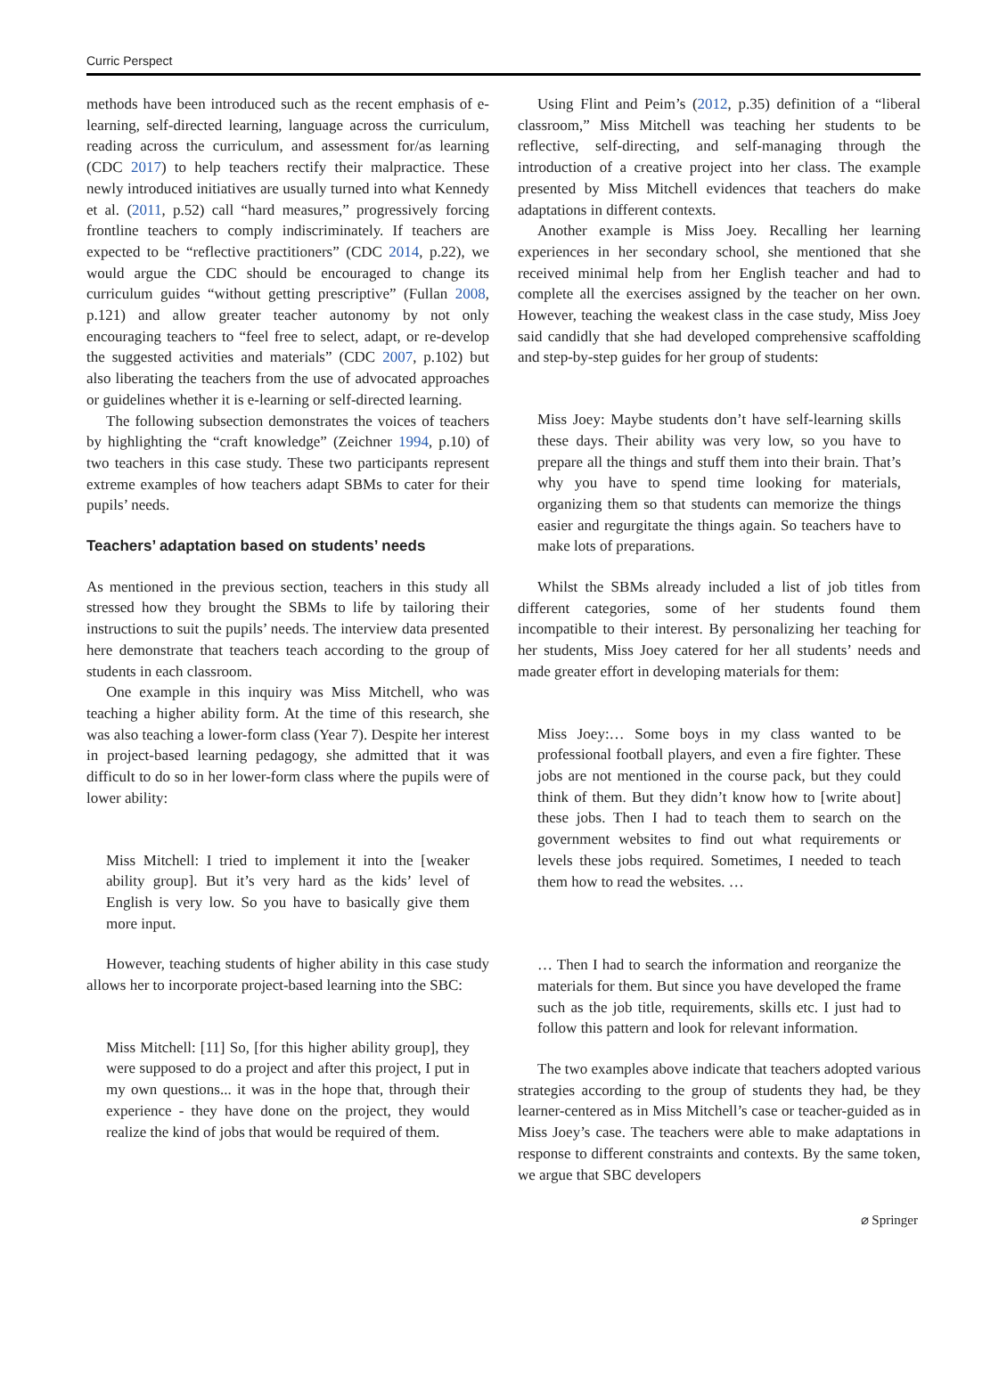Curric Perspect
methods have been introduced such as the recent emphasis of e-learning, self-directed learning, language across the curriculum, reading across the curriculum, and assessment for/as learning (CDC 2017) to help teachers rectify their malpractice. These newly introduced initiatives are usually turned into what Kennedy et al. (2011, p.52) call “hard measures,” progressively forcing frontline teachers to comply indiscriminately. If teachers are expected to be “reflective practitioners” (CDC 2014, p.22), we would argue the CDC should be encouraged to change its curriculum guides “without getting prescriptive” (Fullan 2008, p.121) and allow greater teacher autonomy by not only encouraging teachers to “feel free to select, adapt, or re-develop the suggested activities and materials” (CDC 2007, p.102) but also liberating the teachers from the use of advocated approaches or guidelines whether it is e-learning or self-directed learning.
The following subsection demonstrates the voices of teachers by highlighting the “craft knowledge” (Zeichner 1994, p.10) of two teachers in this case study. These two participants represent extreme examples of how teachers adapt SBMs to cater for their pupils’ needs.
Teachers’ adaptation based on students’ needs
As mentioned in the previous section, teachers in this study all stressed how they brought the SBMs to life by tailoring their instructions to suit the pupils’ needs. The interview data presented here demonstrate that teachers teach according to the group of students in each classroom.
One example in this inquiry was Miss Mitchell, who was teaching a higher ability form. At the time of this research, she was also teaching a lower-form class (Year 7). Despite her interest in project-based learning pedagogy, she admitted that it was difficult to do so in her lower-form class where the pupils were of lower ability:
Miss Mitchell: I tried to implement it into the [weaker ability group]. But it’s very hard as the kids’ level of English is very low. So you have to basically give them more input.
However, teaching students of higher ability in this case study allows her to incorporate project-based learning into the SBC:
Miss Mitchell: [11] So, [for this higher ability group], they were supposed to do a project and after this project, I put in my own questions... it was in the hope that, through their experience - they have done on the project, they would realize the kind of jobs that would be required of them.
Using Flint and Peim’s (2012, p.35) definition of a “liberal classroom,” Miss Mitchell was teaching her students to be reflective, self-directing, and self-managing through the introduction of a creative project into her class. The example presented by Miss Mitchell evidences that teachers do make adaptations in different contexts.
Another example is Miss Joey. Recalling her learning experiences in her secondary school, she mentioned that she received minimal help from her English teacher and had to complete all the exercises assigned by the teacher on her own. However, teaching the weakest class in the case study, Miss Joey said candidly that she had developed comprehensive scaffolding and step-by-step guides for her group of students:
Miss Joey: Maybe students don’t have self-learning skills these days. Their ability was very low, so you have to prepare all the things and stuff them into their brain. That’s why you have to spend time looking for materials, organizing them so that students can memorize the things easier and regurgitate the things again. So teachers have to make lots of preparations.
Whilst the SBMs already included a list of job titles from different categories, some of her students found them incompatible to their interest. By personalizing her teaching for her students, Miss Joey catered for her all students’ needs and made greater effort in developing materials for them:
Miss Joey:… Some boys in my class wanted to be professional football players, and even a fire fighter. These jobs are not mentioned in the course pack, but they could think of them. But they didn’t know how to [write about] these jobs. Then I had to teach them to search on the government websites to find out what requirements or levels these jobs required. Sometimes, I needed to teach them how to read the websites. …
… Then I had to search the information and reorganize the materials for them. But since you have developed the frame such as the job title, requirements, skills etc. I just had to follow this pattern and look for relevant information.
The two examples above indicate that teachers adopted various strategies according to the group of students they had, be they learner-centered as in Miss Mitchell’s case or teacher-guided as in Miss Joey’s case. The teachers were able to make adaptations in response to different constraints and contexts. By the same token, we argue that SBC developers
⌀ Springer